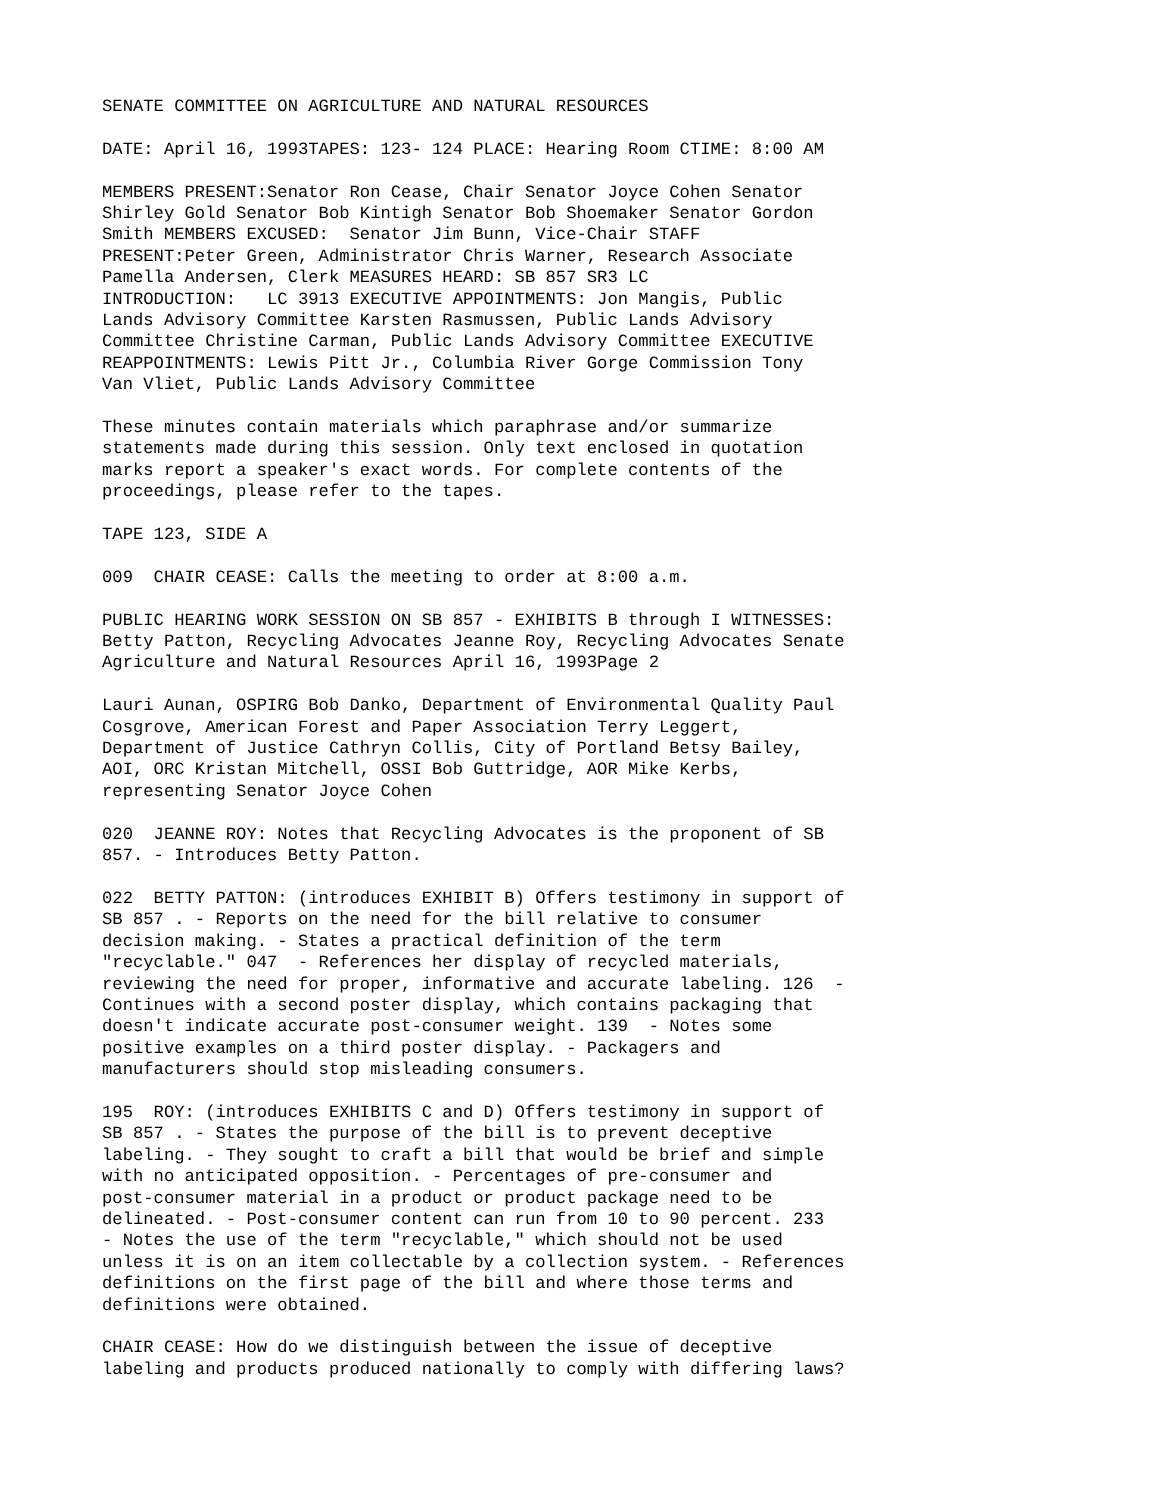SENATE COMMITTEE ON AGRICULTURE AND NATURAL RESOURCES
DATE: April 16, 1993TAPES: 123- 124 PLACE: Hearing Room CTIME: 8:00 AM
MEMBERS PRESENT:Senator Ron Cease, Chair Senator Joyce Cohen Senator Shirley Gold Senator Bob Kintigh Senator Bob Shoemaker Senator Gordon Smith MEMBERS EXCUSED: Senator Jim Bunn, Vice-Chair STAFF PRESENT:Peter Green, Administrator Chris Warner, Research Associate Pamella Andersen, Clerk MEASURES HEARD: SB 857 SR3 LC INTRODUCTION: LC 3913 EXECUTIVE APPOINTMENTS: Jon Mangis, Public Lands Advisory Committee Karsten Rasmussen, Public Lands Advisory Committee Christine Carman, Public Lands Advisory Committee EXECUTIVE REAPPOINTMENTS: Lewis Pitt Jr., Columbia River Gorge Commission Tony Van Vliet, Public Lands Advisory Committee
These minutes contain materials which paraphrase and/or summarize statements made during this session. Only text enclosed in quotation marks report a speaker's exact words. For complete contents of the proceedings, please refer to the tapes.
TAPE 123, SIDE A
009 CHAIR CEASE: Calls the meeting to order at 8:00 a.m.
PUBLIC HEARING WORK SESSION ON SB 857 - EXHIBITS B through I WITNESSES: Betty Patton, Recycling Advocates Jeanne Roy, Recycling Advocates Senate Agriculture and Natural Resources April 16, 1993Page 2
Lauri Aunan, OSPIRG Bob Danko, Department of Environmental Quality Paul Cosgrove, American Forest and Paper Association Terry Leggert, Department of Justice Cathryn Collis, City of Portland Betsy Bailey, AOI, ORC Kristan Mitchell, OSSI Bob Guttridge, AOR Mike Kerbs, representing Senator Joyce Cohen
020 JEANNE ROY: Notes that Recycling Advocates is the proponent of SB 857. - Introduces Betty Patton.
022 BETTY PATTON: (introduces EXHIBIT B) Offers testimony in support of SB 857 . - Reports on the need for the bill relative to consumer decision making. - States a practical definition of the term "recyclable." 047 - References her display of recycled materials, reviewing the need for proper, informative and accurate labeling. 126 - Continues with a second poster display, which contains packaging that doesn't indicate accurate post-consumer weight. 139 - Notes some positive examples on a third poster display. - Packagers and manufacturers should stop misleading consumers.
195 ROY: (introduces EXHIBITS C and D) Offers testimony in support of SB 857 . - States the purpose of the bill is to prevent deceptive labeling. - They sought to craft a bill that would be brief and simple with no anticipated opposition. - Percentages of pre-consumer and post-consumer material in a product or product package need to be delineated. - Post-consumer content can run from 10 to 90 percent. 233 - Notes the use of the term "recyclable," which should not be used unless it is on an item collectable by a collection system. - References definitions on the first page of the bill and where those terms and definitions were obtained.
CHAIR CEASE: How do we distinguish between the issue of deceptive labeling and products produced nationally to comply with differing laws?